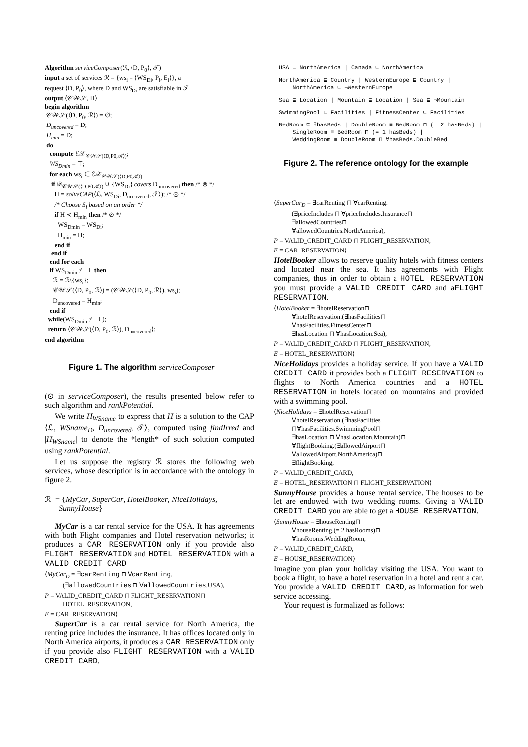Algorithm serviceComposer(ℛ, ⟨D, P<sub>0</sub>⟩, 𝒯)
input a set of services ℛ = {ws<sub>i</sub> = ⟨WS<sub>Di</sub>, P<sub>i</sub>, E<sub>i</sub>⟩}, a
request ⟨D, P<sub>0</sub>⟩, where D and WS<sub>Di</sub> are satisfiable in 𝒯
output ⟨𝒞𝒲𝒮, H⟩
begin algorithm
𝒞𝒲𝒮(⟨D, P<sub>0</sub>, ℛ⟩) = ∅;
D<sub>uncovered</sub> = D;
H<sub>min</sub> = D;
do
compute ℰ𝒳<sub>𝒞𝒲𝒮(⟨D,P0,ℛ⟩)</sub>;
WS<sub>Dmin</sub> = ⊤;
for each ws<sub>i</sub> ∈ ℰ𝒳<sub>𝒞𝒲𝒮(⟨D,P0,ℛ⟩)</sub>
if 𝒟<sub>𝒞𝒲𝒮(⟨D,P0,ℛ⟩)</sub> ∪ {WS<sub>Di</sub>} covers D<sub>uncovered</sub> then /* ⊗ */
H = solveCAP(⟨ℒ, WS<sub>Di</sub>, D<sub>uncovered</sub>, 𝒯⟩); /* ⊙ */
/* Choose S<sub>i</sub> based on an order */
if H ≺ H<sub>min</sub> then /* ⊘ */
WS<sub>Dmin</sub> = WS<sub>Di</sub>;
H<sub>min</sub> = H;
end if
end if
end for each
if WS<sub>Dmin</sub> ≢ ⊤ then
ℛ = ℛ\{ws<sub>i</sub>};
𝒞𝒲𝒮(⟨D, P<sub>0</sub>, ℛ⟩) = (𝒞𝒲𝒮(⟨D, P<sub>0</sub>, ℛ⟩), ws<sub>i</sub>);
D<sub>uncovered</sub> = H<sub>min</sub>;
end if
while(WS<sub>Dmin</sub> ≢ ⊤);
return ⟨𝒞𝒲𝒮(⟨D, P<sub>0</sub>, ℛ⟩), D<sub>uncovered</sub>⟩;
end algorithm
Figure 1. The algorithm serviceComposer
(⊙ in serviceComposer), the results presented below refer to such algorithm and rankPotential.
We write H<sub>WSname</sub> to express that H is a solution to the CAP ⟨ℒ, WSname<sub>D</sub>, D<sub>uncovered</sub>, 𝒯⟩, computed using findIrred and |H<sub>WSname</sub>| to denote the *length* of such solution computed using rankPotential.
Let us suppose the registry ℛ stores the following web services, whose description is in accordance with the ontology in figure 2.
ℛ = {MyCar, SuperCar, HotelBooker, NiceHolidays,
SunnyHouse}
MyCar is a car rental service for the USA. It has agreements with both Flight companies and Hotel reservation networks; it produces a CAR RESERVATION only if you provide also FLIGHT RESERVATION and HOTEL RESERVATION with a VALID CREDIT CARD
⟨MyCar<sub>D</sub> = ∃carRenting ⊓ ∀carRenting.
(∃allowedCountries ⊓ ∀allowedCountries.USA),
P = VALID_CREDIT_CARD ⊓ FLIGHT_RESERVATION⊓
HOTEL_RESERVATION,
E = CAR_RESERVATION⟩
SuperCar is a car rental service for North America, the renting price includes the insurance. It has offices located only in North America airports, it produces a CAR RESERVATION only if you provide also FLIGHT RESERVATION with a VALID CREDIT CARD.
USA ⊑ NorthAmerica | Canada ⊑ NorthAmerica
NorthAmerica ⊑ Country | WesternEurope ⊑ Country |
NorthAmerica ⊑ ¬WesternEurope
Sea ⊑ Location | Mountain ⊑ Location | Sea ⊑ ¬Mountain
SwimmingPool ⊑ Facilities | FitnessCenter ⊑ Facilities
BedRoom ⊑ ∃hasBeds | DoubleRoom ≡ BedRoom ⊓ (= 2 hasBeds) |
SingleRoom ≡ BedRoom ⊓ (= 1 hasBeds) |
WeddingRoom ≡ DoubleRoom ⊓ ∀hasBeds.DoubleBed
Figure 2. The reference ontology for the example
⟨SuperCar<sub>D</sub> = ∃carRenting ⊓ ∀carRenting.
(∃priceIncludes ⊓ ∀priceIncludes.Insurance⊓
∃allowedCountries⊓
∀allowedCountries.NorthAmerica),
P = VALID_CREDIT_CARD ⊓ FLIGHT_RESERVATION,
E = CAR_RESERVATION⟩
HotelBooker allows to reserve quality hotels with fitness centers and located near the sea. It has agreements with Flight companies, thus in order to obtain a HOTEL RESERVATION you must provide a VALID CREDIT CARD and aFLIGHT RESERVATION.
⟨HotelBooker = ∃hotelReservation⊓
∀hotelReservation.(∃hasFacilities⊓
∀hasFacilities.FitnessCenter⊓
∃hasLocation ⊓ ∀hasLocation.Sea),
P = VALID_CREDIT_CARD ⊓ FLIGHT_RESERVATION,
E = HOTEL_RESERVATION⟩
NiceHolidays provides a holiday service. If you have a VALID CREDIT CARD it provides both a FLIGHT RESERVATION to flights to North America countries and a HOTEL RESERVATION in hotels located on mountains and provided with a swimming pool.
⟨NiceHolidays = ∃hotelReservation⊓
∀hotelReservation.(∃hasFacilities
⊓∀hasFacilities.SwimmingPool⊓
∃hasLocation ⊓ ∀hasLocation.Mountain)⊓
∀flightBooking.(∃allowedAirport⊓
∀allowedAirport.NorthAmerica)⊓
∃flightBooking,
P = VALID_CREDIT_CARD,
E = HOTEL_RESERVATION ⊓ FLIGHT_RESERVATION⟩
SunnyHouse provides a house rental service. The houses to be let are endowed with two wedding rooms. Giving a VALID CREDIT CARD you are able to get a HOUSE RESERVATION.
⟨SunnyHouse = ∃houseRenting⊓
∀houseRenting.(= 2 hasRooms)⊓
∀hasRooms.WeddingRoom,
P = VALID_CREDIT_CARD,
E = HOUSE_RESERVATION⟩
Imagine you plan your holiday visiting the USA. You want to book a flight, to have a hotel reservation in a hotel and rent a car. You provide a VALID CREDIT CARD, as information for web service accessing.
Your request is formalized as follows: